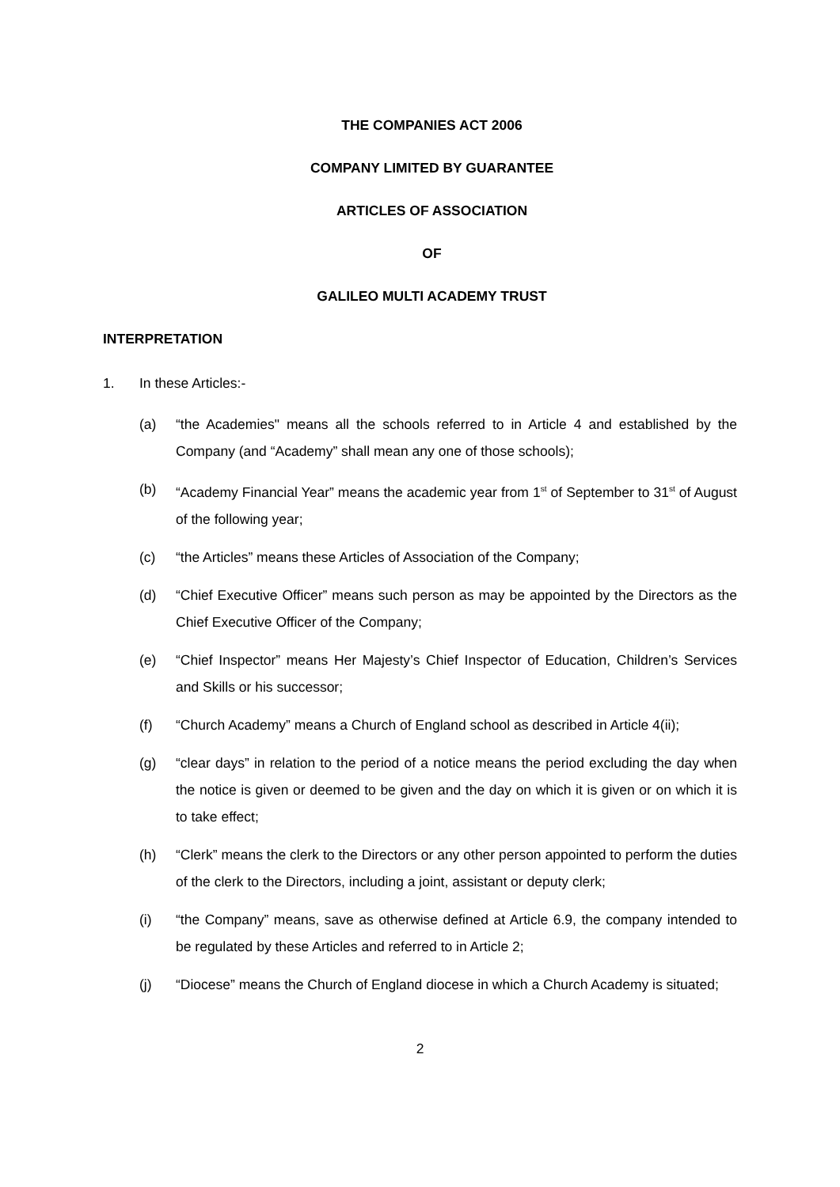THE COMPANIES ACT 2006
COMPANY LIMITED BY GUARANTEE
ARTICLES OF ASSOCIATION
OF
GALILEO MULTI ACADEMY TRUST
INTERPRETATION
1. In these Articles:-
(a) “the Academies" means all the schools referred to in Article 4 and established by the Company (and “Academy” shall mean any one of those schools);
(b) “Academy Financial Year” means the academic year from 1<sup>st</sup> of September to 31<sup>st</sup> of August of the following year;
(c) “the Articles” means these Articles of Association of the Company;
(d) “Chief Executive Officer” means such person as may be appointed by the Directors as the Chief Executive Officer of the Company;
(e) “Chief Inspector” means Her Majesty’s Chief Inspector of Education, Children’s Services and Skills or his successor;
(f) “Church Academy” means a Church of England school as described in Article 4(ii);
(g) “clear days” in relation to the period of a notice means the period excluding the day when the notice is given or deemed to be given and the day on which it is given or on which it is to take effect;
(h) “Clerk” means the clerk to the Directors or any other person appointed to perform the duties of the clerk to the Directors, including a joint, assistant or deputy clerk;
(i) “the Company” means, save as otherwise defined at Article 6.9, the company intended to be regulated by these Articles and referred to in Article 2;
(j) “Diocese” means the Church of England diocese in which a Church Academy is situated;
2